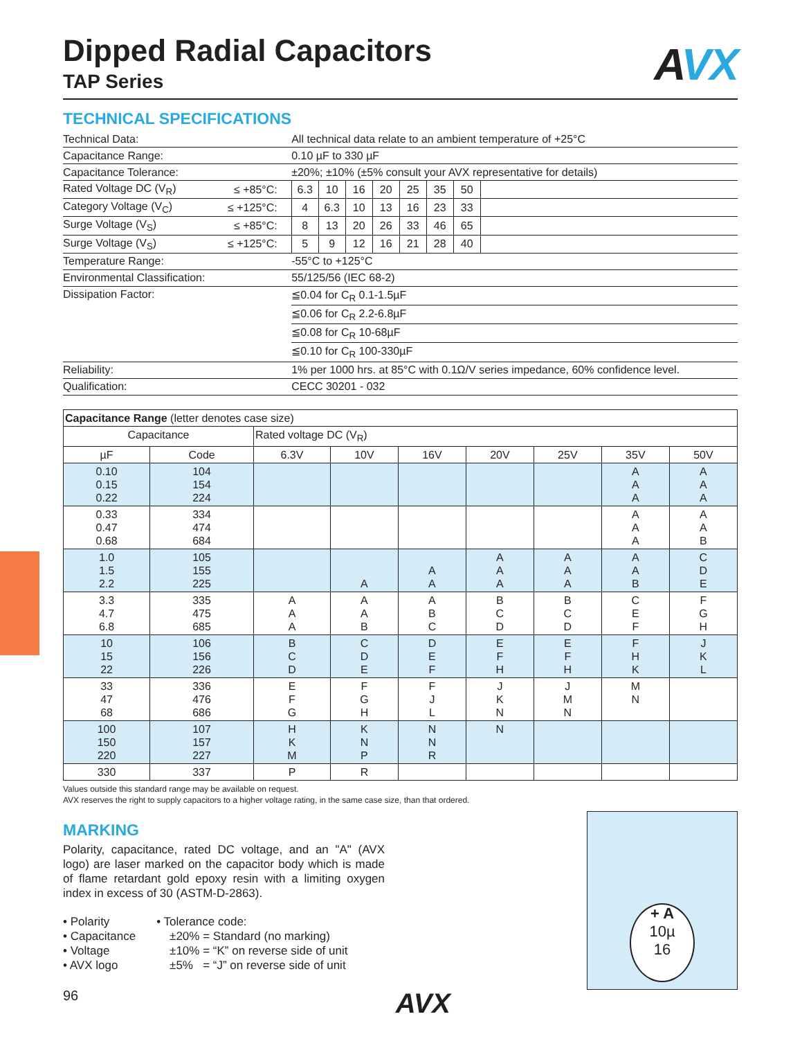AVX
Dipped Radial Capacitors
TAP Series
TECHNICAL SPECIFICATIONS
| Technical Data: | | All technical data relate to an ambient temperature of +25°C | | | | | | | |
| Capacitance Range: | | 0.10 µF to 330 µF | | | | | | | |
| Capacitance Tolerance: | | ±20%; ±10% (±5% consult your AVX representative for details) | | | | | | | |
| Rated Voltage DC (V<sub>R</sub>) | ≤ +85°C: | 6.3 | 10 | 16 | 20 | 25 | 35 | 50 | |
| Category Voltage (V<sub>C</sub>) | ≤ +125°C: | 4 | 6.3 | 10 | 13 | 16 | 23 | 33 | |
| Surge Voltage (V<sub>S</sub>) | ≤ +85°C: | 8 | 13 | 20 | 26 | 33 | 46 | 65 | |
| Surge Voltage (V<sub>S</sub>) | ≤ +125°C: | 5 | 9 | 12 | 16 | 21 | 28 | 40 | |
| Temperature Range: | | -55°C to +125°C | | | | | | | |
| Environmental Classification: | | 55/125/56 (IEC 68-2) | | | | | | | |
| Dissipation Factor: | | ≦0.04 for C<sub>R</sub> 0.1-1.5µF | | | | | | | |
| | | ≦0.06 for C<sub>R</sub> 2.2-6.8µF | | | | | | | |
| | | ≦0.08 for C<sub>R</sub> 10-68µF | | | | | | | |
| | | ≦0.10 for C<sub>R</sub> 100-330µF | | | | | | | |
| Reliability: | | 1% per 1000 hrs. at 85°C with 0.1Ω/V series impedance, 60% confidence level. | | | | | | | |
| Qualification: | | CECC 30201 - 032 | | | | | | | |
| Capacitance Range (letter denotes case size) | | | | | | | | |
| Capacitance | | Rated voltage DC (V<sub>R</sub>) | | | | | | |
| µF | Code | 6.3V | 10V | 16V | 20V | 25V | 35V | 50V |
| 0.10 0.15 0.22 | 104 154 224 | | | | | | A A A | A A A |
| 0.33 0.47 0.68 | 334 474 684 | | | | | | A A A | A A B |
| 1.0 1.5 2.2 | 105 155 225 | | A | A A | A A A | A A A | A A B | C D E |
| 3.3 4.7 6.8 | 335 475 685 | A A A | A A B | A B C | B C D | B C D | C E F | F G H |
| 10 15 22 | 106 156 226 | B C D | C D E | D E F | E F H | E F H | F H K | J K L |
| 33 47 68 | 336 476 686 | E F G | F G H | F J L | J K N | J M N | M N | |
| 100 150 220 | 107 157 227 | H K M | K N P | N N R | N | | | |
| 330 | 337 | P | R | | | | | |
Values outside this standard range may be available on request.
AVX reserves the right to supply capacitors to a higher voltage rating, in the same case size, than that ordered.
MARKING
Polarity, capacitance, rated DC voltage, and an "A" (AVX logo) are laser marked on the capacitor body which is made of flame retardant gold epoxy resin with a limiting oxygen index in excess of 30 (ASTM-D-2863).
• Polarity
• Capacitance
• Voltage
• AVX logo
• Tolerance code:
±20% = Standard (no marking)
±10% = “K” on reverse side of unit
±5% = “J” on reverse side of unit
96 AVX
+ A
10µ
16